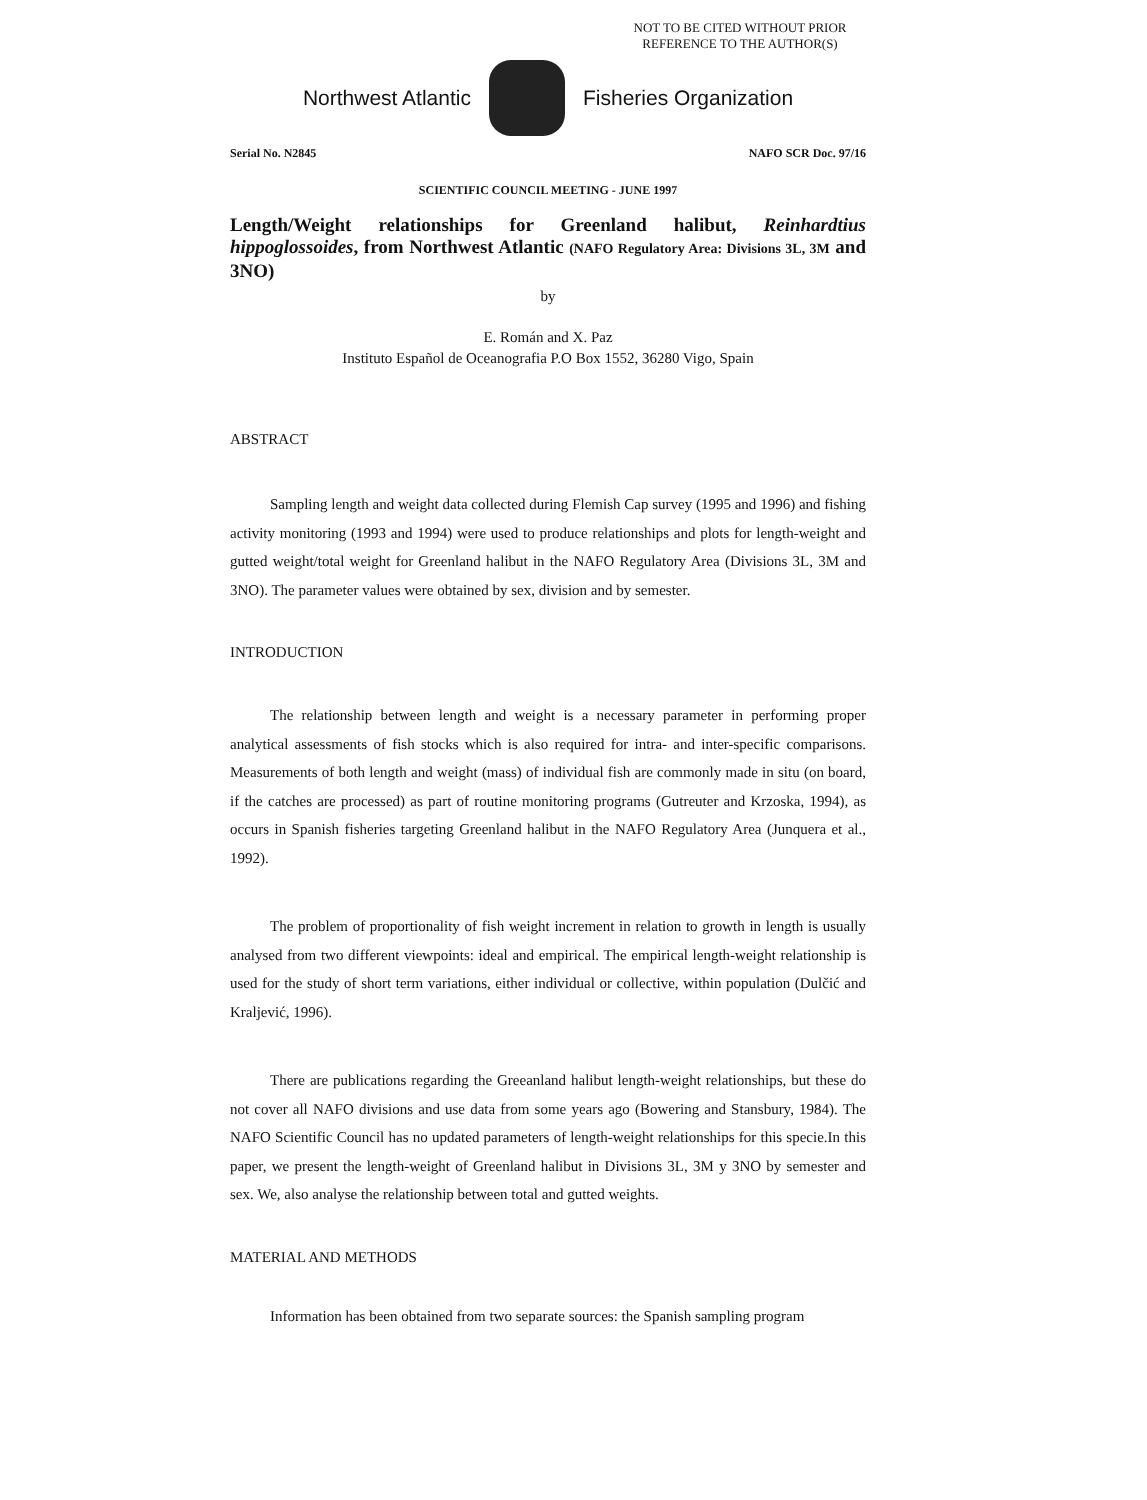NOT TO BE CITED WITHOUT PRIOR
REFERENCE TO THE AUTHOR(S)
Northwest Atlantic Fisheries Organization
Serial No. N2845 NAFO SCR Doc. 97/16
SCIENTIFIC COUNCIL MEETING - JUNE 1997
Length/Weight relationships for Greenland halibut, Reinhardtius hippoglossoides, from Northwest Atlantic (NAFO Regulatory Area: Divisions 3L, 3M and 3NO)
by
E. Román and X. Paz
Instituto Español de Oceanografia P.O Box 1552, 36280 Vigo, Spain
ABSTRACT
Sampling length and weight data collected during Flemish Cap survey (1995 and 1996) and fishing activity monitoring (1993 and 1994) were used to produce relationships and plots for length-weight and gutted weight/total weight for Greenland halibut in the NAFO Regulatory Area (Divisions 3L, 3M and 3NO). The parameter values were obtained by sex, division and by semester.
INTRODUCTION
The relationship between length and weight is a necessary parameter in performing proper analytical assessments of fish stocks which is also required for intra- and inter-specific comparisons. Measurements of both length and weight (mass) of individual fish are commonly made in situ (on board, if the catches are processed) as part of routine monitoring programs (Gutreuter and Krzoska, 1994), as occurs in Spanish fisheries targeting Greenland halibut in the NAFO Regulatory Area (Junquera et al., 1992).
The problem of proportionality of fish weight increment in relation to growth in length is usually analysed from two different viewpoints: ideal and empirical. The empirical length-weight relationship is used for the study of short term variations, either individual or collective, within population (Dulčić and Kraljević, 1996).
There are publications regarding the Greeanland halibut length-weight relationships, but these do not cover all NAFO divisions and use data from some years ago (Bowering and Stansbury, 1984). The NAFO Scientific Council has no updated parameters of length-weight relationships for this specie.In this paper, we present the length-weight of Greenland halibut in Divisions 3L, 3M y 3NO by semester and sex. We, also analyse the relationship between total and gutted weights.
MATERIAL AND METHODS
Information has been obtained from two separate sources: the Spanish sampling program